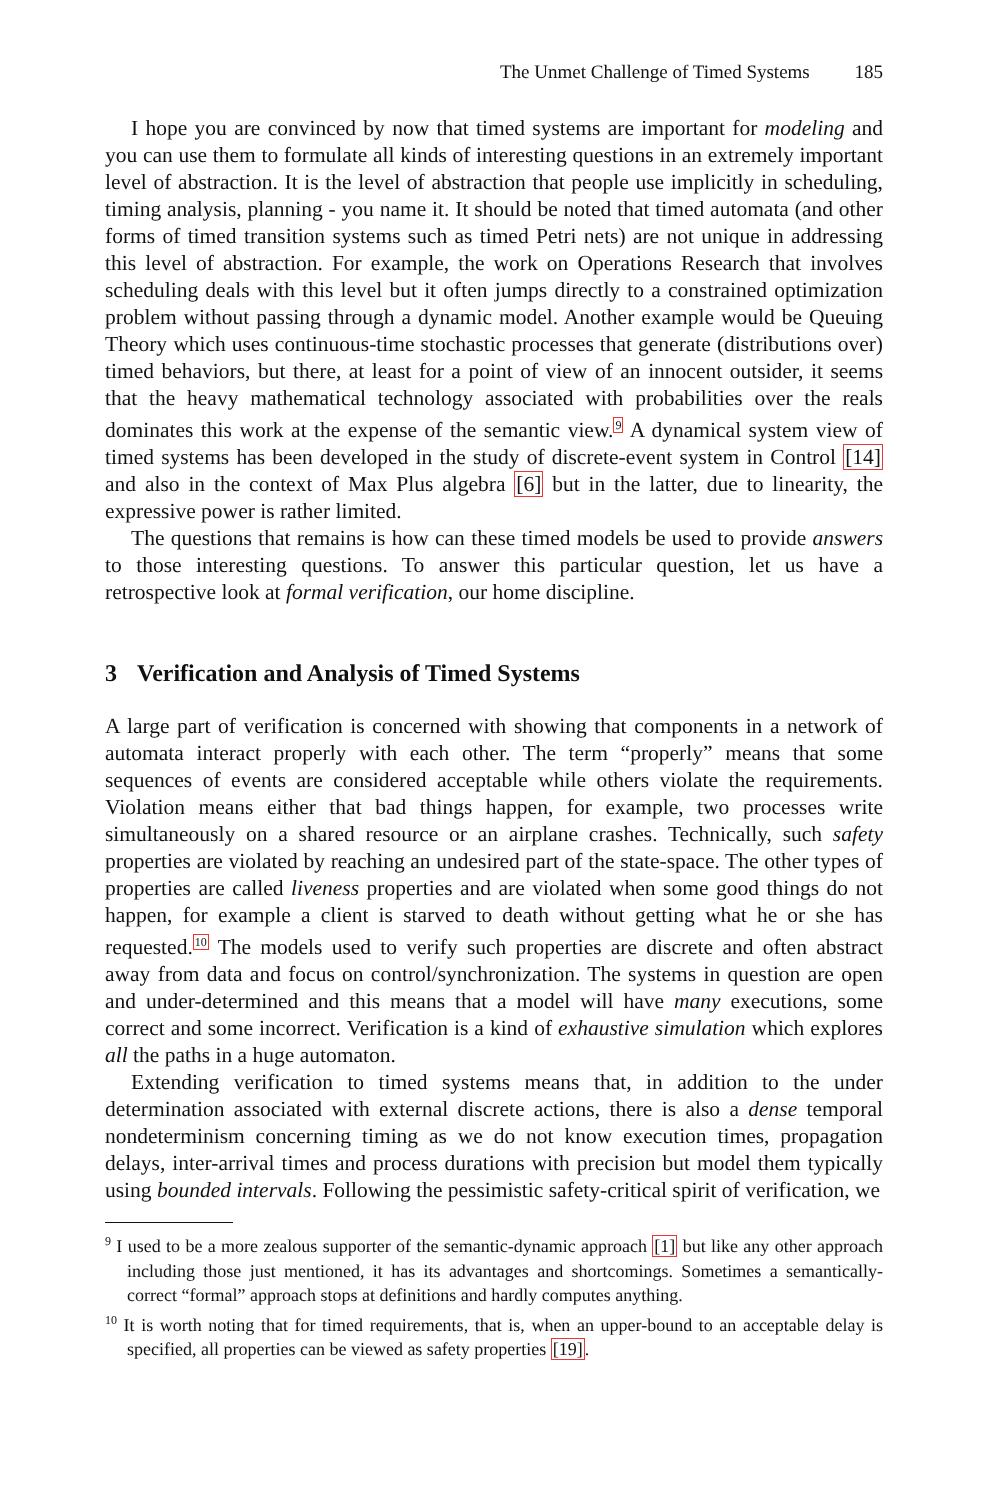The Unmet Challenge of Timed Systems 185
I hope you are convinced by now that timed systems are important for modeling and you can use them to formulate all kinds of interesting questions in an extremely important level of abstraction. It is the level of abstraction that people use implicitly in scheduling, timing analysis, planning - you name it. It should be noted that timed automata (and other forms of timed transition systems such as timed Petri nets) are not unique in addressing this level of abstraction. For example, the work on Operations Research that involves scheduling deals with this level but it often jumps directly to a constrained optimization problem without passing through a dynamic model. Another example would be Queuing Theory which uses continuous-time stochastic processes that generate (distributions over) timed behaviors, but there, at least for a point of view of an innocent outsider, it seems that the heavy mathematical technology associated with probabilities over the reals dominates this work at the expense of the semantic view.<sup>9</sup> A dynamical system view of timed systems has been developed in the study of discrete-event system in Control [14] and also in the context of Max Plus algebra [6] but in the latter, due to linearity, the expressive power is rather limited.
The questions that remains is how can these timed models be used to provide answers to those interesting questions. To answer this particular question, let us have a retrospective look at formal verification, our home discipline.
3 Verification and Analysis of Timed Systems
A large part of verification is concerned with showing that components in a network of automata interact properly with each other. The term “properly” means that some sequences of events are considered acceptable while others violate the requirements. Violation means either that bad things happen, for example, two processes write simultaneously on a shared resource or an airplane crashes. Technically, such safety properties are violated by reaching an undesired part of the state-space. The other types of properties are called liveness properties and are violated when some good things do not happen, for example a client is starved to death without getting what he or she has requested.<sup>10</sup> The models used to verify such properties are discrete and often abstract away from data and focus on control/synchronization. The systems in question are open and under-determined and this means that a model will have many executions, some correct and some incorrect. Verification is a kind of exhaustive simulation which explores all the paths in a huge automaton.
Extending verification to timed systems means that, in addition to the under determination associated with external discrete actions, there is also a dense temporal nondeterminism concerning timing as we do not know execution times, propagation delays, inter-arrival times and process durations with precision but model them typically using bounded intervals. Following the pessimistic safety-critical spirit of verification, we
<sup>9</sup> I used to be a more zealous supporter of the semantic-dynamic approach [1] but like any other approach including those just mentioned, it has its advantages and shortcomings. Sometimes a semantically-correct “formal” approach stops at definitions and hardly computes anything.
<sup>10</sup> It is worth noting that for timed requirements, that is, when an upper-bound to an acceptable delay is specified, all properties can be viewed as safety properties [19].